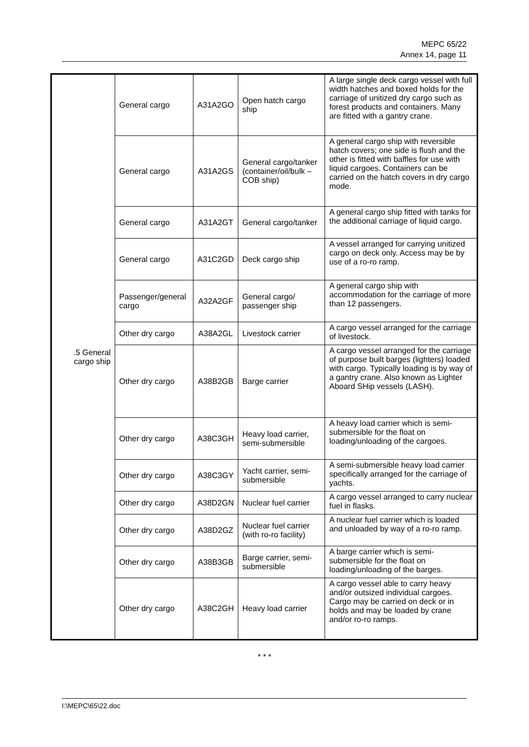MEPC 65/22
Annex 14, page 11
| .5 General cargo ship | General cargo | A31A2GO | Open hatch cargo ship | A large single deck cargo vessel with full width hatches and boxed holds for the carriage of unitized dry cargo such as forest products and containers. Many are fitted with a gantry crane. |
| | General cargo | A31A2GS | General cargo/tanker (container/oil/bulk – COB ship) | A general cargo ship with reversible hatch covers; one side is flush and the other is fitted with baffles for use with liquid cargoes. Containers can be carried on the hatch covers in dry cargo mode. |
| | General cargo | A31A2GT | General cargo/tanker | A general cargo ship fitted with tanks for the additional carriage of liquid cargo. |
| | General cargo | A31C2GD | Deck cargo ship | A vessel arranged for carrying unitized cargo on deck only. Access may be by use of a ro-ro ramp. |
| | Passenger/general cargo | A32A2GF | General cargo/ passenger ship | A general cargo ship with accommodation for the carriage of more than 12 passengers. |
| | Other dry cargo | A38A2GL | Livestock carrier | A cargo vessel arranged for the carriage of livestock. |
| | Other dry cargo | A38B2GB | Barge carrier | A cargo vessel arranged for the carriage of purpose built barges (lighters) loaded with cargo. Typically loading is by way of a gantry crane. Also known as Lighter Aboard SHip vessels (LASH). |
| | Other dry cargo | A38C3GH | Heavy load carrier, semi-submersible | A heavy load carrier which is semi-submersible for the float on loading/unloading of the cargoes. |
| | Other dry cargo | A38C3GY | Yacht carrier, semi-submersible | A semi-submersible heavy load carrier specifically arranged for the carriage of yachts. |
| | Other dry cargo | A38D2GN | Nuclear fuel carrier | A cargo vessel arranged to carry nuclear fuel in flasks. |
| | Other dry cargo | A38D2GZ | Nuclear fuel carrier (with ro-ro facility) | A nuclear fuel carrier which is loaded and unloaded by way of a ro-ro ramp. |
| | Other dry cargo | A38B3GB | Barge carrier, semi-submersible | A barge carrier which is semi-submersible for the float on loading/unloading of the barges. |
| | Other dry cargo | A38C2GH | Heavy load carrier | A cargo vessel able to carry heavy and/or outsized individual cargoes. Cargo may be carried on deck or in holds and may be loaded by crane and/or ro-ro ramps. |
* * *
I:\MEPC\65\22.doc